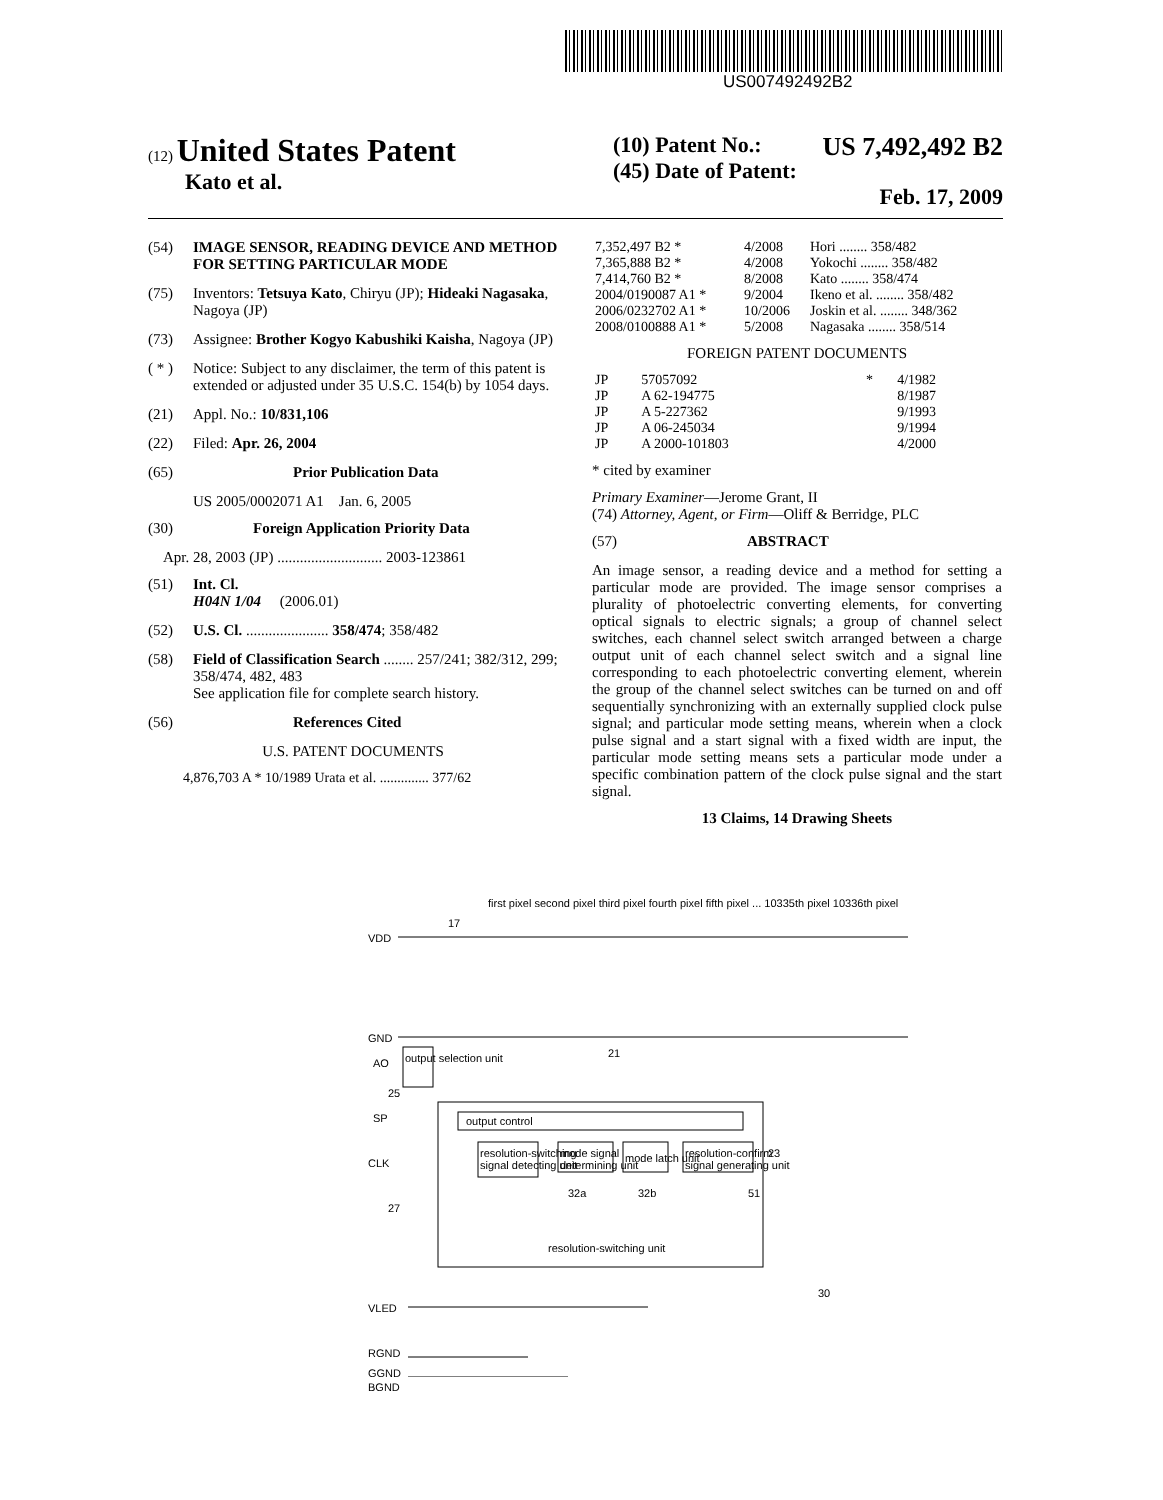US007492492B2
(12) United States Patent
Kato et al.
(10) Patent No.: US 7,492,492 B2
(45) Date of Patent: Feb. 17, 2009
(54) IMAGE SENSOR, READING DEVICE AND METHOD FOR SETTING PARTICULAR MODE
(75) Inventors: Tetsuya Kato, Chiryu (JP); Hideaki Nagasaka, Nagoya (JP)
(73) Assignee: Brother Kogyo Kabushiki Kaisha, Nagoya (JP)
( * ) Notice: Subject to any disclaimer, the term of this patent is extended or adjusted under 35 U.S.C. 154(b) by 1054 days.
(21) Appl. No.: 10/831,106
(22) Filed: Apr. 26, 2004
(65) Prior Publication Data
US 2005/0002071 A1 Jan. 6, 2005
(30) Foreign Application Priority Data
Apr. 28, 2003 (JP) ............................ 2003-123861
(51) Int. Cl.
H04N 1/04 (2006.01)
(52) U.S. Cl. ...................... 358/474; 358/482
(58) Field of Classification Search ........ 257/241; 382/312, 299; 358/474, 482, 483
See application file for complete search history.
(56) References Cited
U.S. PATENT DOCUMENTS
4,876,703 A * 10/1989 Urata et al. .............. 377/62
| 7,352,497 B2 * | 4/2008 | Hori ........ 358/482 |
| 7,365,888 B2 * | 4/2008 | Yokochi ........ 358/482 |
| 7,414,760 B2 * | 8/2008 | Kato ........ 358/474 |
| 2004/0190087 A1 * | 9/2004 | Ikeno et al. ........ 358/482 |
| 2006/0232702 A1 * | 10/2006 | Joskin et al. ........ 348/362 |
| 2008/0100888 A1 * | 5/2008 | Nagasaka ........ 358/514 |
FOREIGN PATENT DOCUMENTS
| JP | 57057092 | * | 4/1982 |
| JP | A 62-194775 | | 8/1987 |
| JP | A 5-227362 | | 9/1993 |
| JP | A 06-245034 | | 9/1994 |
| JP | A 2000-101803 | | 4/2000 |
* cited by examiner
Primary Examiner—Jerome Grant, II
(74) Attorney, Agent, or Firm—Oliff & Berridge, PLC
(57) ABSTRACT
An image sensor, a reading device and a method for setting a particular mode are provided. The image sensor comprises a plurality of photoelectric converting elements, for converting optical signals to electric signals; a group of channel select switches, each channel select switch arranged between a charge output unit of each channel select switch and a signal line corresponding to each photoelectric converting element, wherein the group of the channel select switches can be turned on and off sequentially synchronizing with an externally supplied clock pulse signal; and particular mode setting means, wherein when a clock pulse signal and a start signal with a fixed width are input, the particular mode setting means sets a particular mode under a specific combination pattern of the clock pulse signal and the start signal.
13 Claims, 14 Drawing Sheets
VDD
GND
AO
SP
CLK
output control
resolution-switching
signal detecting unit
mode signal
determining unit
mode latch unit
resolution-confirm
signal generating unit
resolution-switching unit
output selection unit
first pixel second pixel third pixel fourth pixel fifth pixel ... 10335th pixel 10336th pixel
17
21
23
32a
32b
51
27
25
30
VLED
RGND
GGND
BGND